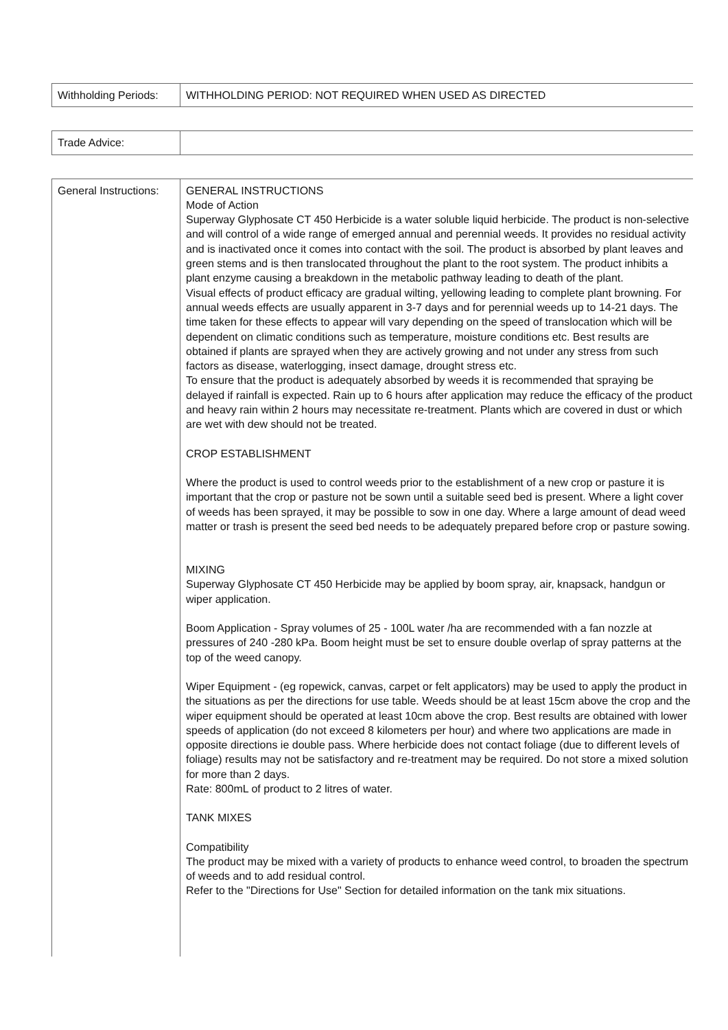| Withholding Periods: | WITHHOLDING PERIOD: NOT REQUIRED WHEN USED AS DIRECTED |
| Trade Advice: | |
| General Instructions: | GENERAL INSTRUCTIONS Mode of Action Superway Glyphosate CT 450 Herbicide is a water soluble liquid herbicide. The product is non-selective and will control of a wide range of emerged annual and perennial weeds. It provides no residual activity and is inactivated once it comes into contact with the soil. The product is absorbed by plant leaves and green stems and is then translocated throughout the plant to the root system. The product inhibits a plant enzyme causing a breakdown in the metabolic pathway leading to death of the plant. Visual effects of product efficacy are gradual wilting, yellowing leading to complete plant browning. For annual weeds effects are usually apparent in 3-7 days and for perennial weeds up to 14-21 days. The time taken for these effects to appear will vary depending on the speed of translocation which will be dependent on climatic conditions such as temperature, moisture conditions etc. Best results are obtained if plants are sprayed when they are actively growing and not under any stress from such factors as disease, waterlogging, insect damage, drought stress etc. To ensure that the product is adequately absorbed by weeds it is recommended that spraying be delayed if rainfall is expected. Rain up to 6 hours after application may reduce the efficacy of the product and heavy rain within 2 hours may necessitate re-treatment. Plants which are covered in dust or which are wet with dew should not be treated. CROP ESTABLISHMENT Where the product is used to control weeds prior to the establishment of a new crop or pasture it is important that the crop or pasture not be sown until a suitable seed bed is present. Where a light cover of weeds has been sprayed, it may be possible to sow in one day. Where a large amount of dead weed matter or trash is present the seed bed needs to be adequately prepared before crop or pasture sowing. MIXING Superway Glyphosate CT 450 Herbicide may be applied by boom spray, air, knapsack, handgun or wiper application. Boom Application - Spray volumes of 25 - 100L water /ha are recommended with a fan nozzle at pressures of 240 -280 kPa. Boom height must be set to ensure double overlap of spray patterns at the top of the weed canopy. Wiper Equipment - (eg ropewick, canvas, carpet or felt applicators) may be used to apply the product in the situations as per the directions for use table. Weeds should be at least 15cm above the crop and the wiper equipment should be operated at least 10cm above the crop. Best results are obtained with lower speeds of application (do not exceed 8 kilometers per hour) and where two applications are made in opposite directions ie double pass. Where herbicide does not contact foliage (due to different levels of foliage) results may not be satisfactory and re-treatment may be required. Do not store a mixed solution for more than 2 days. Rate: 800mL of product to 2 litres of water. TANK MIXES Compatibility The product may be mixed with a variety of products to enhance weed control, to broaden the spectrum of weeds and to add residual control. Refer to the "Directions for Use" Section for detailed information on the tank mix situations. |